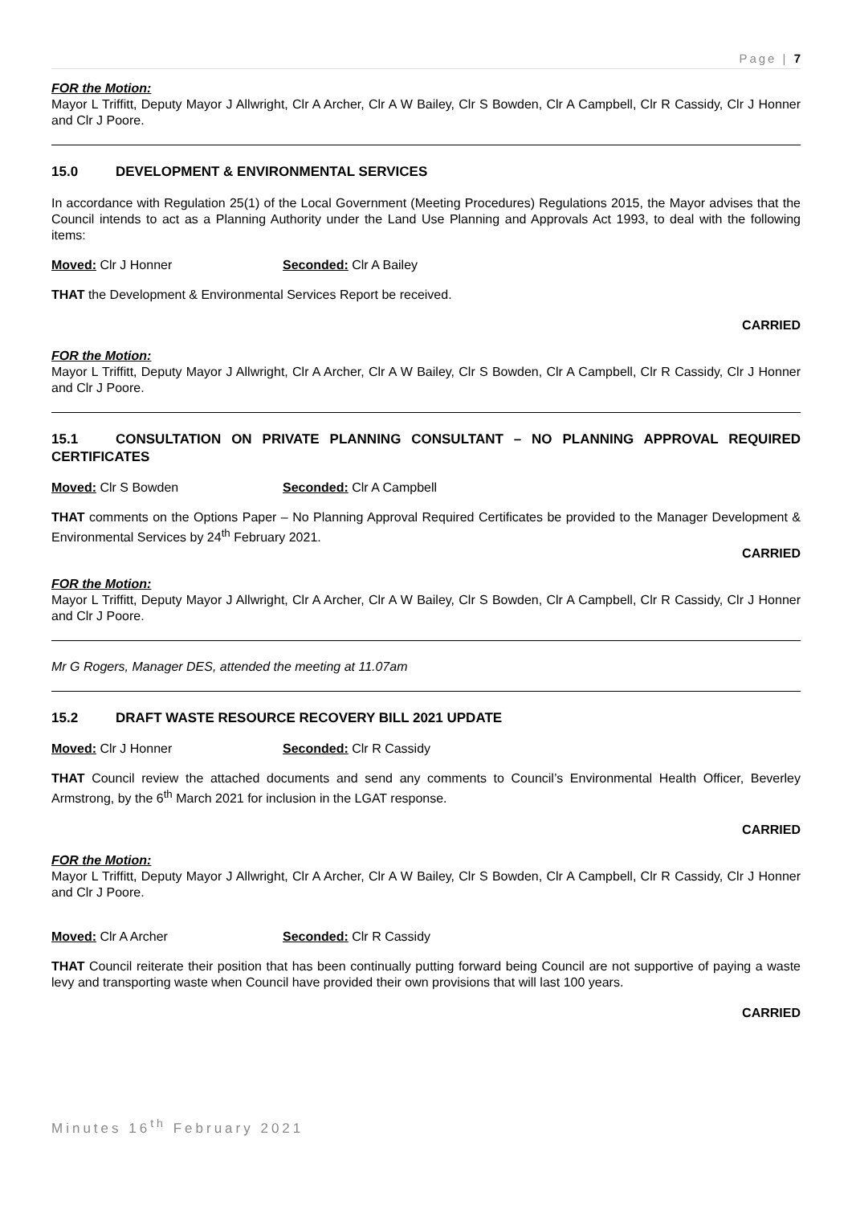Page | 7
FOR the Motion:
Mayor L Triffitt, Deputy Mayor J Allwright, Clr A Archer, Clr A W Bailey, Clr S Bowden, Clr A Campbell, Clr R Cassidy, Clr J Honner and Clr J Poore.
15.0 DEVELOPMENT & ENVIRONMENTAL SERVICES
In accordance with Regulation 25(1) of the Local Government (Meeting Procedures) Regulations 2015, the Mayor advises that the Council intends to act as a Planning Authority under the Land Use Planning and Approvals Act 1993, to deal with the following items:
Moved: Clr J Honner Seconded: Clr A Bailey
THAT the Development & Environmental Services Report be received.
CARRIED
FOR the Motion:
Mayor L Triffitt, Deputy Mayor J Allwright, Clr A Archer, Clr A W Bailey, Clr S Bowden, Clr A Campbell, Clr R Cassidy, Clr J Honner and Clr J Poore.
15.1 CONSULTATION ON PRIVATE PLANNING CONSULTANT – NO PLANNING APPROVAL REQUIRED CERTIFICATES
Moved: Clr S Bowden Seconded: Clr A Campbell
THAT comments on the Options Paper – No Planning Approval Required Certificates be provided to the Manager Development & Environmental Services by 24<sup>th</sup> February 2021.
CARRIED
FOR the Motion:
Mayor L Triffitt, Deputy Mayor J Allwright, Clr A Archer, Clr A W Bailey, Clr S Bowden, Clr A Campbell, Clr R Cassidy, Clr J Honner and Clr J Poore.
Mr G Rogers, Manager DES, attended the meeting at 11.07am
15.2 DRAFT WASTE RESOURCE RECOVERY BILL 2021 UPDATE
Moved: Clr J Honner Seconded: Clr R Cassidy
THAT Council review the attached documents and send any comments to Council’s Environmental Health Officer, Beverley Armstrong, by the 6<sup>th</sup> March 2021 for inclusion in the LGAT response.
CARRIED
FOR the Motion:
Mayor L Triffitt, Deputy Mayor J Allwright, Clr A Archer, Clr A W Bailey, Clr S Bowden, Clr A Campbell, Clr R Cassidy, Clr J Honner and Clr J Poore.
Moved: Clr A Archer Seconded: Clr R Cassidy
THAT Council reiterate their position that has been continually putting forward being Council are not supportive of paying a waste levy and transporting waste when Council have provided their own provisions that will last 100 years.
CARRIED
Minutes 16<sup>th</sup> February 2021